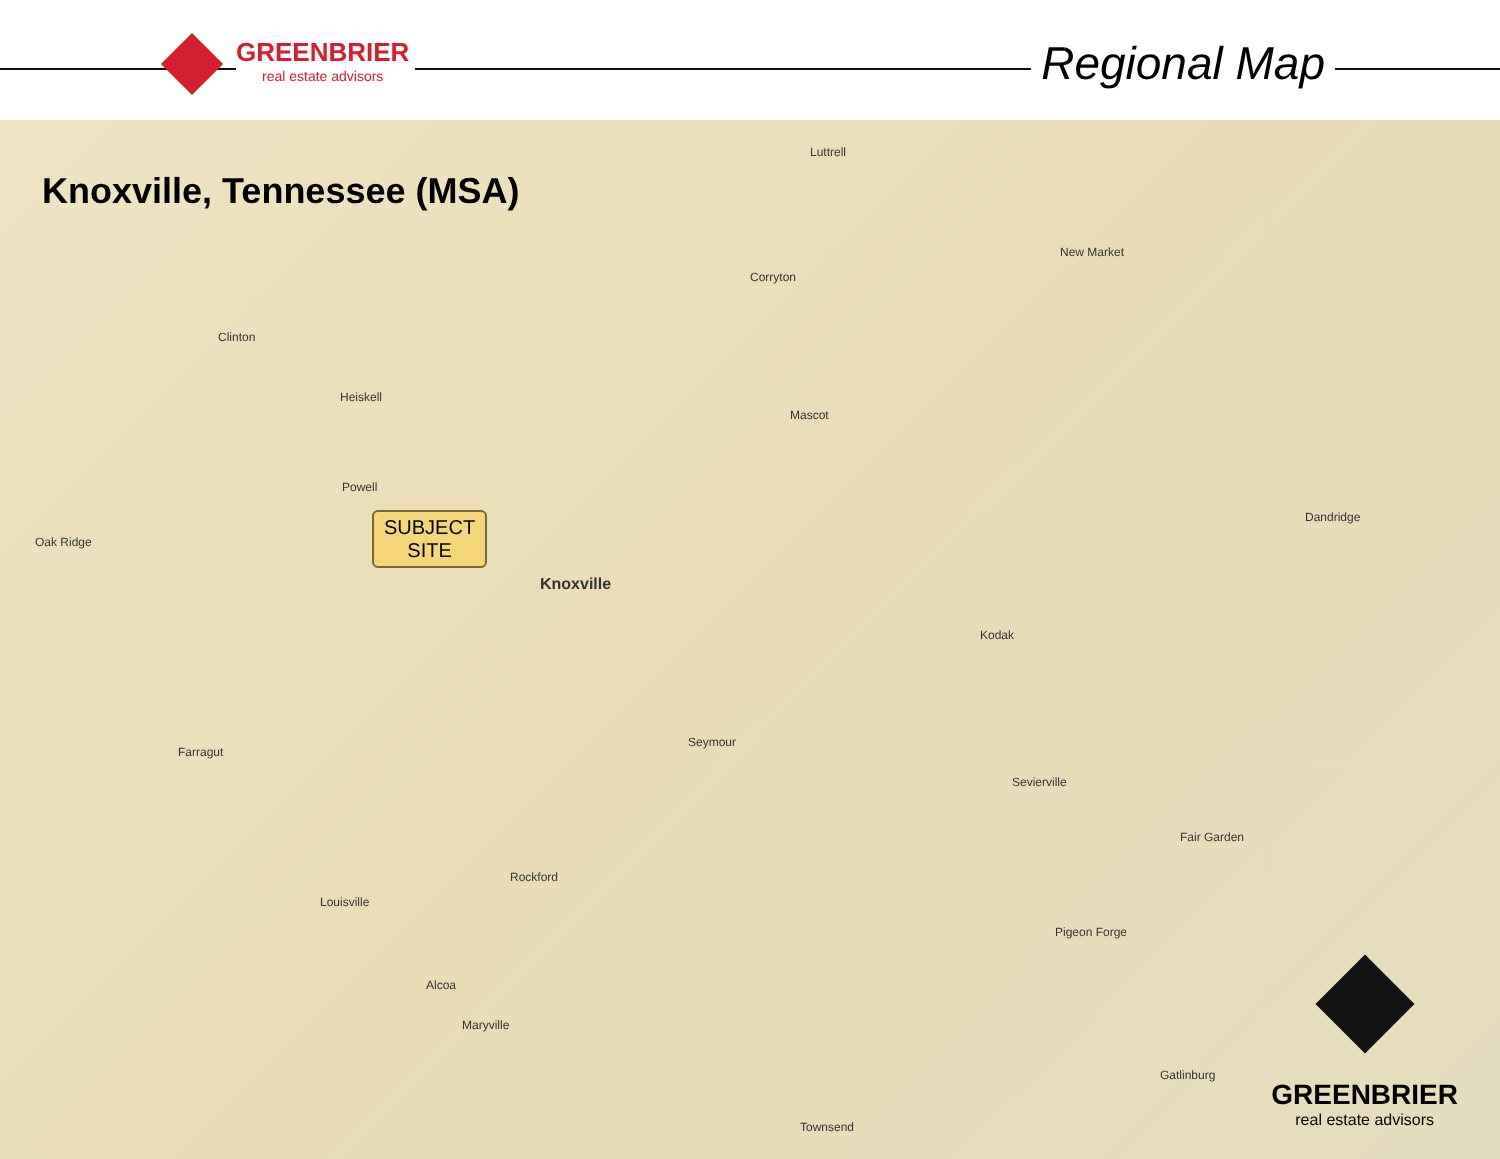GREENBRIER
real estate advisors
Regional Map
Knoxville, Tennessee (MSA)
SUBJECT
SITE
Knoxville
Clinton
Heiskell
Powell
Oak Ridge
Farragut
Louisville
Rockford
Seymour
Sevierville
Kodak
Dandridge
Alcoa
Maryville
Gatlinburg
Corryton
Luttrell
New Market
Mascot
Fair Garden
Pigeon Forge
Townsend GREENBRIER
real estate advisors